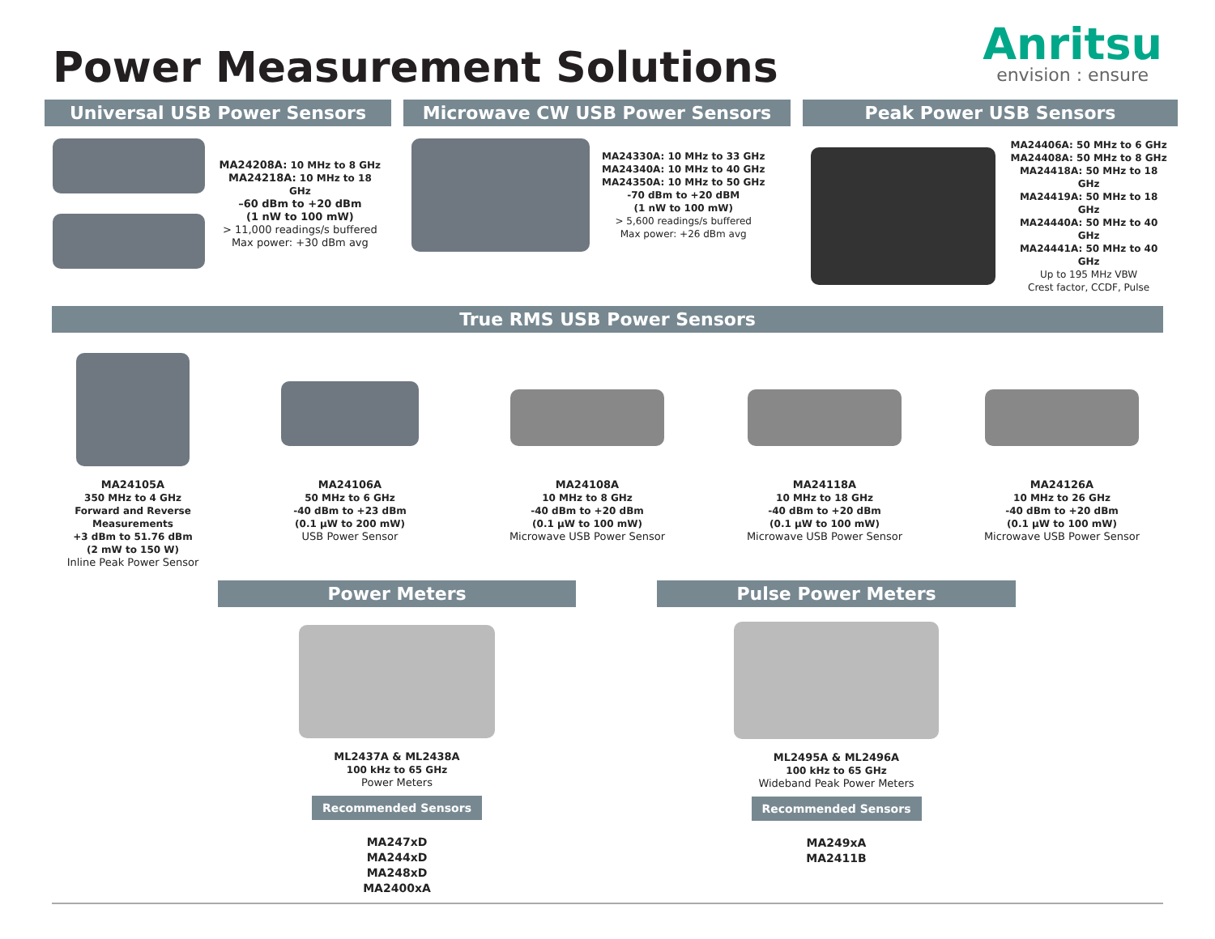Power Measurement Solutions
Anritsu
envision : ensure
Universal USB Power Sensors
MA24208A: 10 MHz to 8 GHz
MA24218A: 10 MHz to 18 GHz
–60 dBm to +20 dBm
(1 nW to 100 mW)
> 11,000 readings/s buffered
Max power: +30 dBm avg
Microwave CW USB Power Sensors
MA24330A: 10 MHz to 33 GHz
MA24340A: 10 MHz to 40 GHz
MA24350A: 10 MHz to 50 GHz
-70 dBm to +20 dBM
(1 nW to 100 mW)
> 5,600 readings/s buffered
Max power: +26 dBm avg
Peak Power USB Sensors
MA24406A: 50 MHz to 6 GHz
MA24408A: 50 MHz to 8 GHz
MA24418A: 50 MHz to 18 GHz
MA24419A: 50 MHz to 18 GHz
MA24440A: 50 MHz to 40 GHz
MA24441A: 50 MHz to 40 GHz
Up to 195 MHz VBW
Crest factor, CCDF, Pulse
True RMS USB Power Sensors
MA24105A
350 MHz to 4 GHz
Forward and Reverse
Measurements
+3 dBm to 51.76 dBm
(2 mW to 150 W)
Inline Peak Power Sensor
MA24106A
50 MHz to 6 GHz
-40 dBm to +23 dBm
(0.1 µW to 200 mW)
USB Power Sensor
MA24108A
10 MHz to 8 GHz
-40 dBm to +20 dBm
(0.1 µW to 100 mW)
Microwave USB Power Sensor
MA24118A
10 MHz to 18 GHz
-40 dBm to +20 dBm
(0.1 µW to 100 mW)
Microwave USB Power Sensor
MA24126A
10 MHz to 26 GHz
-40 dBm to +20 dBm
(0.1 µW to 100 mW)
Microwave USB Power Sensor
Power Meters
ML2437A & ML2438A
100 kHz to 65 GHz
Power Meters
Recommended Sensors
MA247xD
MA244xD
MA248xD
MA2400xA
Pulse Power Meters
ML2495A & ML2496A
100 kHz to 65 GHz
Wideband Peak Power Meters
Recommended Sensors
MA249xA
MA2411B